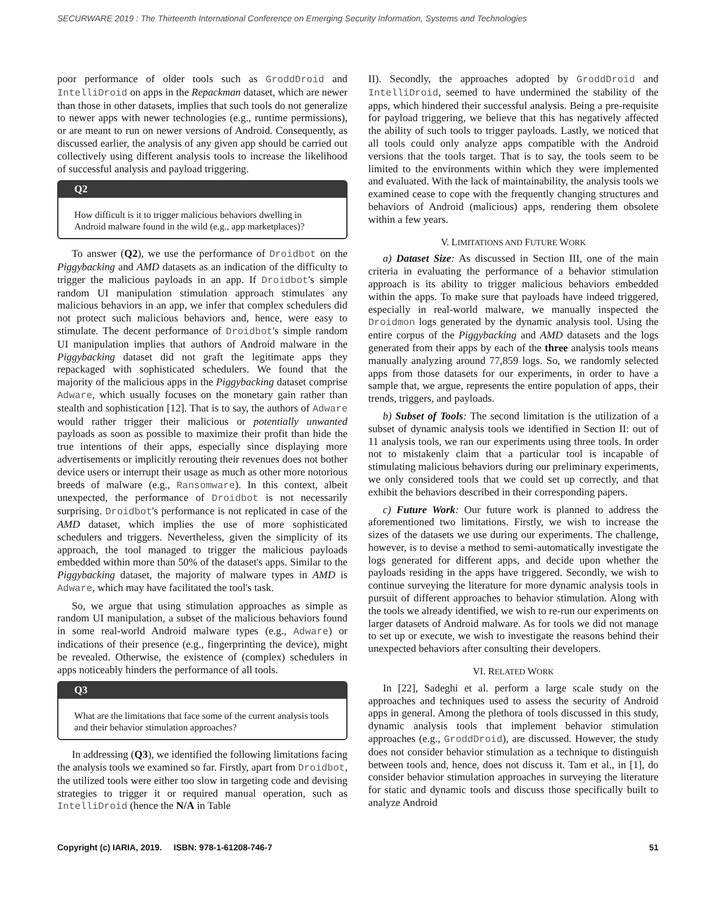SECURWARE 2019 : The Thirteenth International Conference on Emerging Security Information, Systems and Technologies
poor performance of older tools such as GroddDroid and IntelliDroid on apps in the Repackman dataset, which are newer than those in other datasets, implies that such tools do not generalize to newer apps with newer technologies (e.g., runtime permissions), or are meant to run on newer versions of Android. Consequently, as discussed earlier, the analysis of any given app should be carried out collectively using different analysis tools to increase the likelihood of successful analysis and payload triggering.
Q2
How difficult is it to trigger malicious behaviors dwelling in Android malware found in the wild (e.g., app marketplaces)?
To answer (Q2), we use the performance of Droidbot on the Piggybacking and AMD datasets as an indication of the difficulty to trigger the malicious payloads in an app. If Droidbot's simple random UI manipulation stimulation approach stimulates any malicious behaviors in an app, we infer that complex schedulers did not protect such malicious behaviors and, hence, were easy to stimulate. The decent performance of Droidbot's simple random UI manipulation implies that authors of Android malware in the Piggybacking dataset did not graft the legitimate apps they repackaged with sophisticated schedulers. We found that the majority of the malicious apps in the Piggybacking dataset comprise Adware, which usually focuses on the monetary gain rather than stealth and sophistication [12]. That is to say, the authors of Adware would rather trigger their malicious or potentially unwanted payloads as soon as possible to maximize their profit than hide the true intentions of their apps, especially since displaying more advertisements or implicitly rerouting their revenues does not bother device users or interrupt their usage as much as other more notorious breeds of malware (e.g., Ransomware). In this context, albeit unexpected, the performance of Droidbot is not necessarily surprising. Droidbot's performance is not replicated in case of the AMD dataset, which implies the use of more sophisticated schedulers and triggers. Nevertheless, given the simplicity of its approach, the tool managed to trigger the malicious payloads embedded within more than 50% of the dataset's apps. Similar to the Piggybacking dataset, the majority of malware types in AMD is Adware, which may have facilitated the tool's task.
So, we argue that using stimulation approaches as simple as random UI manipulation, a subset of the malicious behaviors found in some real-world Android malware types (e.g., Adware) or indications of their presence (e.g., fingerprinting the device), might be revealed. Otherwise, the existence of (complex) schedulers in apps noticeably hinders the performance of all tools.
Q3
What are the limitations that face some of the current analysis tools and their behavior stimulation approaches?
In addressing (Q3), we identified the following limitations facing the analysis tools we examined so far. Firstly, apart from Droidbot, the utilized tools were either too slow in targeting code and devising strategies to trigger it or required manual operation, such as IntelliDroid (hence the N/A in Table
II). Secondly, the approaches adopted by GroddDroid and IntelliDroid, seemed to have undermined the stability of the apps, which hindered their successful analysis. Being a pre-requisite for payload triggering, we believe that this has negatively affected the ability of such tools to trigger payloads. Lastly, we noticed that all tools could only analyze apps compatible with the Android versions that the tools target. That is to say, the tools seem to be limited to the environments within which they were implemented and evaluated. With the lack of maintainability, the analysis tools we examined cease to cope with the frequently changing structures and behaviors of Android (malicious) apps, rendering them obsolete within a few years.
V. LIMITATIONS AND FUTURE WORK
a) Dataset Size: As discussed in Section III, one of the main criteria in evaluating the performance of a behavior stimulation approach is its ability to trigger malicious behaviors embedded within the apps. To make sure that payloads have indeed triggered, especially in real-world malware, we manually inspected the Droidmon logs generated by the dynamic analysis tool. Using the entire corpus of the Piggybacking and AMD datasets and the logs generated from their apps by each of the three analysis tools means manually analyzing around 77,859 logs. So, we randomly selected apps from those datasets for our experiments, in order to have a sample that, we argue, represents the entire population of apps, their trends, triggers, and payloads.
b) Subset of Tools: The second limitation is the utilization of a subset of dynamic analysis tools we identified in Section II: out of 11 analysis tools, we ran our experiments using three tools. In order not to mistakenly claim that a particular tool is incapable of stimulating malicious behaviors during our preliminary experiments, we only considered tools that we could set up correctly, and that exhibit the behaviors described in their corresponding papers.
c) Future Work: Our future work is planned to address the aforementioned two limitations. Firstly, we wish to increase the sizes of the datasets we use during our experiments. The challenge, however, is to devise a method to semi-automatically investigate the logs generated for different apps, and decide upon whether the payloads residing in the apps have triggered. Secondly, we wish to continue surveying the literature for more dynamic analysis tools in pursuit of different approaches to behavior stimulation. Along with the tools we already identified, we wish to re-run our experiments on larger datasets of Android malware. As for tools we did not manage to set up or execute, we wish to investigate the reasons behind their unexpected behaviors after consulting their developers.
VI. RELATED WORK
In [22], Sadeghi et al. perform a large scale study on the approaches and techniques used to assess the security of Android apps in general. Among the plethora of tools discussed in this study, dynamic analysis tools that implement behavior stimulation approaches (e.g., GroddDroid), are discussed. However, the study does not consider behavior stimulation as a technique to distinguish between tools and, hence, does not discuss it. Tam et al., in [1], do consider behavior stimulation approaches in surveying the literature for static and dynamic tools and discuss those specifically built to analyze Android
Copyright (c) IARIA, 2019. ISBN: 978-1-61208-746-7 51